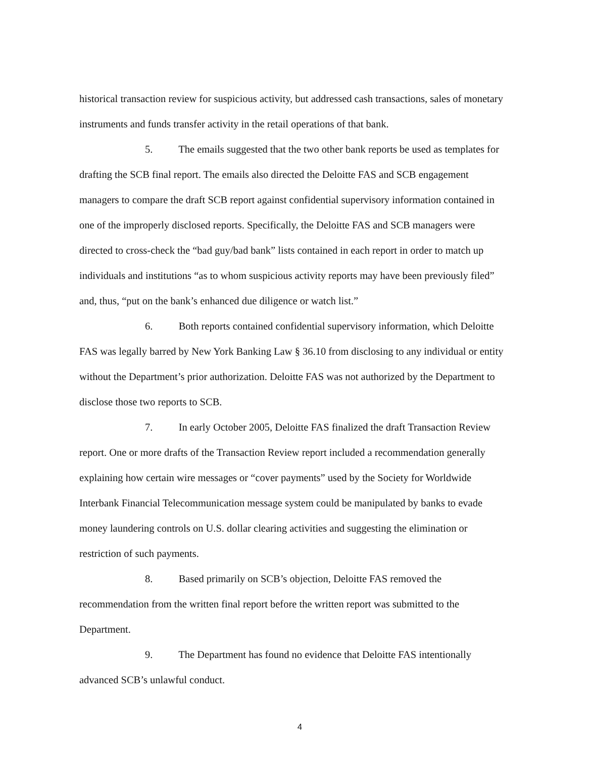historical transaction review for suspicious activity, but addressed cash transactions, sales of monetary instruments and funds transfer activity in the retail operations of that bank.
5. The emails suggested that the two other bank reports be used as templates for drafting the SCB final report. The emails also directed the Deloitte FAS and SCB engagement managers to compare the draft SCB report against confidential supervisory information contained in one of the improperly disclosed reports. Specifically, the Deloitte FAS and SCB managers were directed to cross-check the “bad guy/bad bank” lists contained in each report in order to match up individuals and institutions “as to whom suspicious activity reports may have been previously filed” and, thus, “put on the bank’s enhanced due diligence or watch list.”
6. Both reports contained confidential supervisory information, which Deloitte FAS was legally barred by New York Banking Law § 36.10 from disclosing to any individual or entity without the Department’s prior authorization. Deloitte FAS was not authorized by the Department to disclose those two reports to SCB.
7. In early October 2005, Deloitte FAS finalized the draft Transaction Review report. One or more drafts of the Transaction Review report included a recommendation generally explaining how certain wire messages or “cover payments” used by the Society for Worldwide Interbank Financial Telecommunication message system could be manipulated by banks to evade money laundering controls on U.S. dollar clearing activities and suggesting the elimination or restriction of such payments.
8. Based primarily on SCB’s objection, Deloitte FAS removed the recommendation from the written final report before the written report was submitted to the Department.
9. The Department has found no evidence that Deloitte FAS intentionally advanced SCB’s unlawful conduct.
4